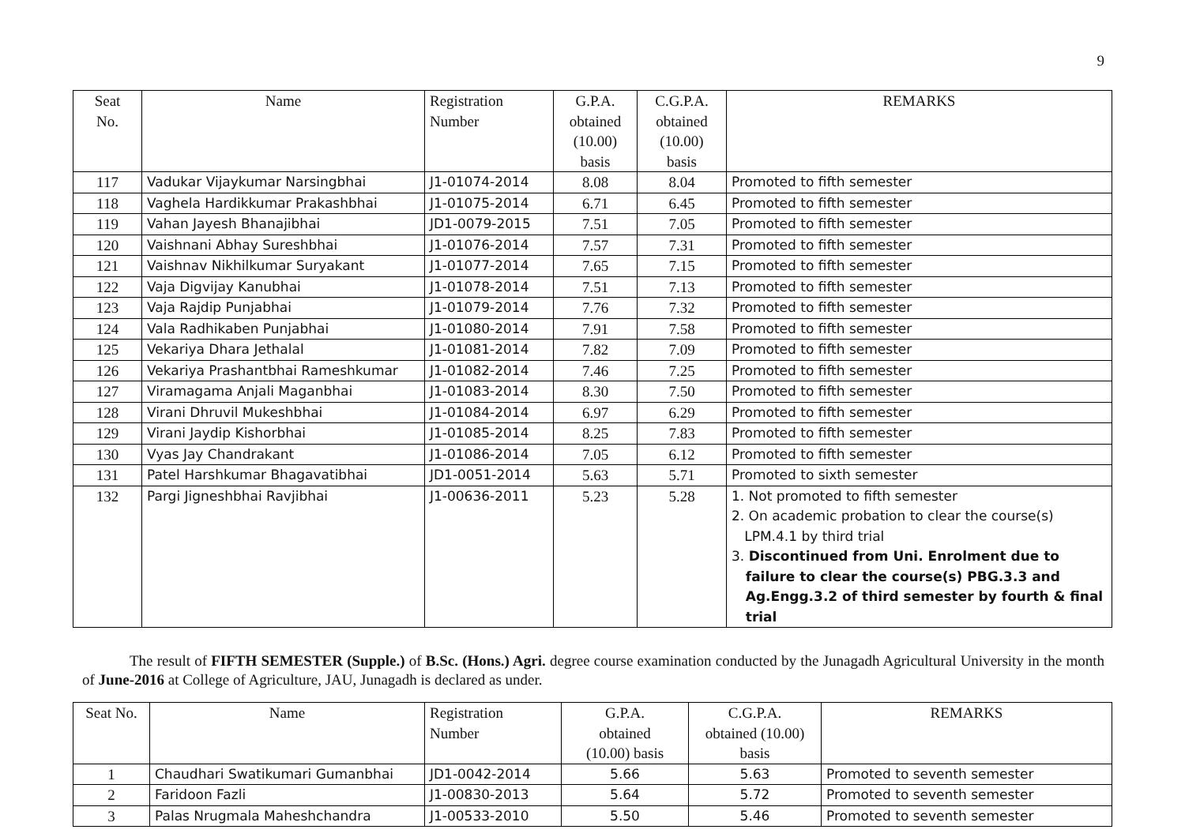9
| Seat No. | Name | Registration Number | G.P.A. obtained (10.00) basis | C.G.P.A. obtained (10.00) basis | REMARKS |
| --- | --- | --- | --- | --- | --- |
| 117 | Vadukar Vijaykumar Narsingbhai | J1-01074-2014 | 8.08 | 8.04 | Promoted to fifth semester |
| 118 | Vaghela Hardikkumar Prakashbhai | J1-01075-2014 | 6.71 | 6.45 | Promoted to fifth semester |
| 119 | Vahan Jayesh Bhanajibhai | JD1-0079-2015 | 7.51 | 7.05 | Promoted to fifth semester |
| 120 | Vaishnani Abhay Sureshbhai | J1-01076-2014 | 7.57 | 7.31 | Promoted to fifth semester |
| 121 | Vaishnav Nikhilkumar Suryakant | J1-01077-2014 | 7.65 | 7.15 | Promoted to fifth semester |
| 122 | Vaja Digvijay Kanubhai | J1-01078-2014 | 7.51 | 7.13 | Promoted to fifth semester |
| 123 | Vaja Rajdip Punjabhai | J1-01079-2014 | 7.76 | 7.32 | Promoted to fifth semester |
| 124 | Vala Radhikaben Punjabhai | J1-01080-2014 | 7.91 | 7.58 | Promoted to fifth semester |
| 125 | Vekariya Dhara Jethalal | J1-01081-2014 | 7.82 | 7.09 | Promoted to fifth semester |
| 126 | Vekariya Prashantbhai Rameshkumar | J1-01082-2014 | 7.46 | 7.25 | Promoted to fifth semester |
| 127 | Viramagama Anjali Maganbhai | J1-01083-2014 | 8.30 | 7.50 | Promoted to fifth semester |
| 128 | Virani Dhruvil Mukeshbhai | J1-01084-2014 | 6.97 | 6.29 | Promoted to fifth semester |
| 129 | Virani Jaydip Kishorbhai | J1-01085-2014 | 8.25 | 7.83 | Promoted to fifth semester |
| 130 | Vyas Jay Chandrakant | J1-01086-2014 | 7.05 | 6.12 | Promoted to fifth semester |
| 131 | Patel Harshkumar Bhagavatibhai | JD1-0051-2014 | 5.63 | 5.71 | Promoted to sixth semester |
| 132 | Pargi Jigneshbhai Ravjibhai | J1-00636-2011 | 5.23 | 5.28 | 1. Not promoted to fifth semester 2. On academic probation to clear the course(s) LPM.4.1 by third trial 3. Discontinued from Uni. Enrolment due to failure to clear the course(s) PBG.3.3 and Ag.Engg.3.2 of third semester by fourth & final trial |
The result of FIFTH SEMESTER (Supple.) of B.Sc. (Hons.) Agri. degree course examination conducted by the Junagadh Agricultural University in the month of June-2016 at College of Agriculture, JAU, Junagadh is declared as under.
| Seat No. | Name | Registration Number | G.P.A. obtained (10.00) basis | C.G.P.A. obtained (10.00) basis | REMARKS |
| --- | --- | --- | --- | --- | --- |
| 1 | Chaudhari Swatikumari Gumanbhai | JD1-0042-2014 | 5.66 | 5.63 | Promoted to seventh semester |
| 2 | Faridoon Fazli | J1-00830-2013 | 5.64 | 5.72 | Promoted to seventh semester |
| 3 | Palas Nrugmala Maheshchandra | J1-00533-2010 | 5.50 | 5.46 | Promoted to seventh semester |